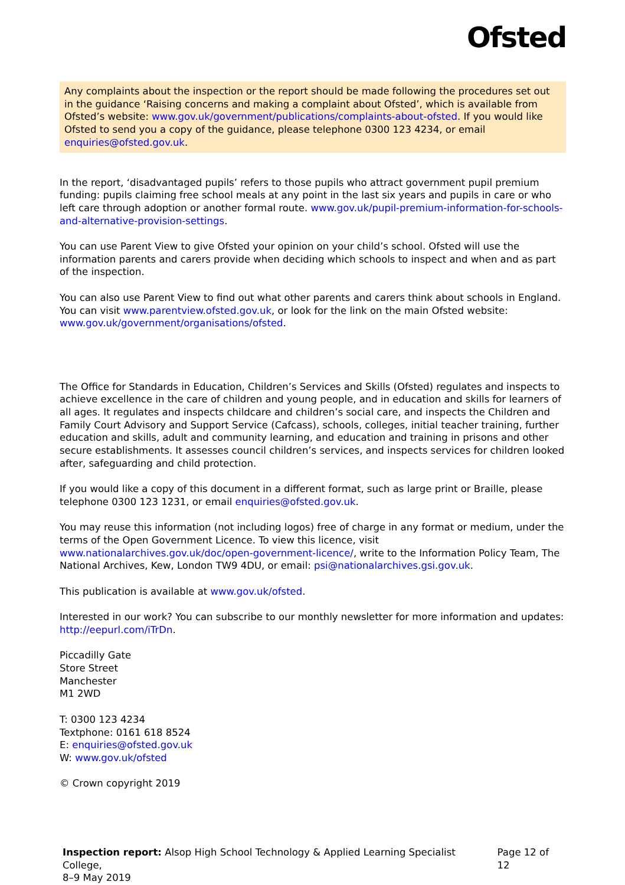Ofsted
Any complaints about the inspection or the report should be made following the procedures set out in the guidance ‘Raising concerns and making a complaint about Ofsted’, which is available from Ofsted’s website: www.gov.uk/government/publications/complaints-about-ofsted. If you would like Ofsted to send you a copy of the guidance, please telephone 0300 123 4234, or email enquiries@ofsted.gov.uk.
In the report, ‘disadvantaged pupils’ refers to those pupils who attract government pupil premium funding: pupils claiming free school meals at any point in the last six years and pupils in care or who left care through adoption or another formal route. www.gov.uk/pupil-premium-information-for-schools-and-alternative-provision-settings.
You can use Parent View to give Ofsted your opinion on your child’s school. Ofsted will use the information parents and carers provide when deciding which schools to inspect and when and as part of the inspection.
You can also use Parent View to find out what other parents and carers think about schools in England. You can visit www.parentview.ofsted.gov.uk, or look for the link on the main Ofsted website: www.gov.uk/government/organisations/ofsted.
The Office for Standards in Education, Children’s Services and Skills (Ofsted) regulates and inspects to achieve excellence in the care of children and young people, and in education and skills for learners of all ages. It regulates and inspects childcare and children’s social care, and inspects the Children and Family Court Advisory and Support Service (Cafcass), schools, colleges, initial teacher training, further education and skills, adult and community learning, and education and training in prisons and other secure establishments. It assesses council children’s services, and inspects services for children looked after, safeguarding and child protection.
If you would like a copy of this document in a different format, such as large print or Braille, please telephone 0300 123 1231, or email enquiries@ofsted.gov.uk.
You may reuse this information (not including logos) free of charge in any format or medium, under the terms of the Open Government Licence. To view this licence, visit www.nationalarchives.gov.uk/doc/open-government-licence/, write to the Information Policy Team, The National Archives, Kew, London TW9 4DU, or email: psi@nationalarchives.gsi.gov.uk.
This publication is available at www.gov.uk/ofsted.
Interested in our work? You can subscribe to our monthly newsletter for more information and updates: http://eepurl.com/iTrDn.
Piccadilly Gate
Store Street
Manchester
M1 2WD
T: 0300 123 4234
Textphone: 0161 618 8524
E: enquiries@ofsted.gov.uk
W: www.gov.uk/ofsted
© Crown copyright 2019
Inspection report: Alsop High School Technology & Applied Learning Specialist College,
8–9 May 2019
Page 12 of 12